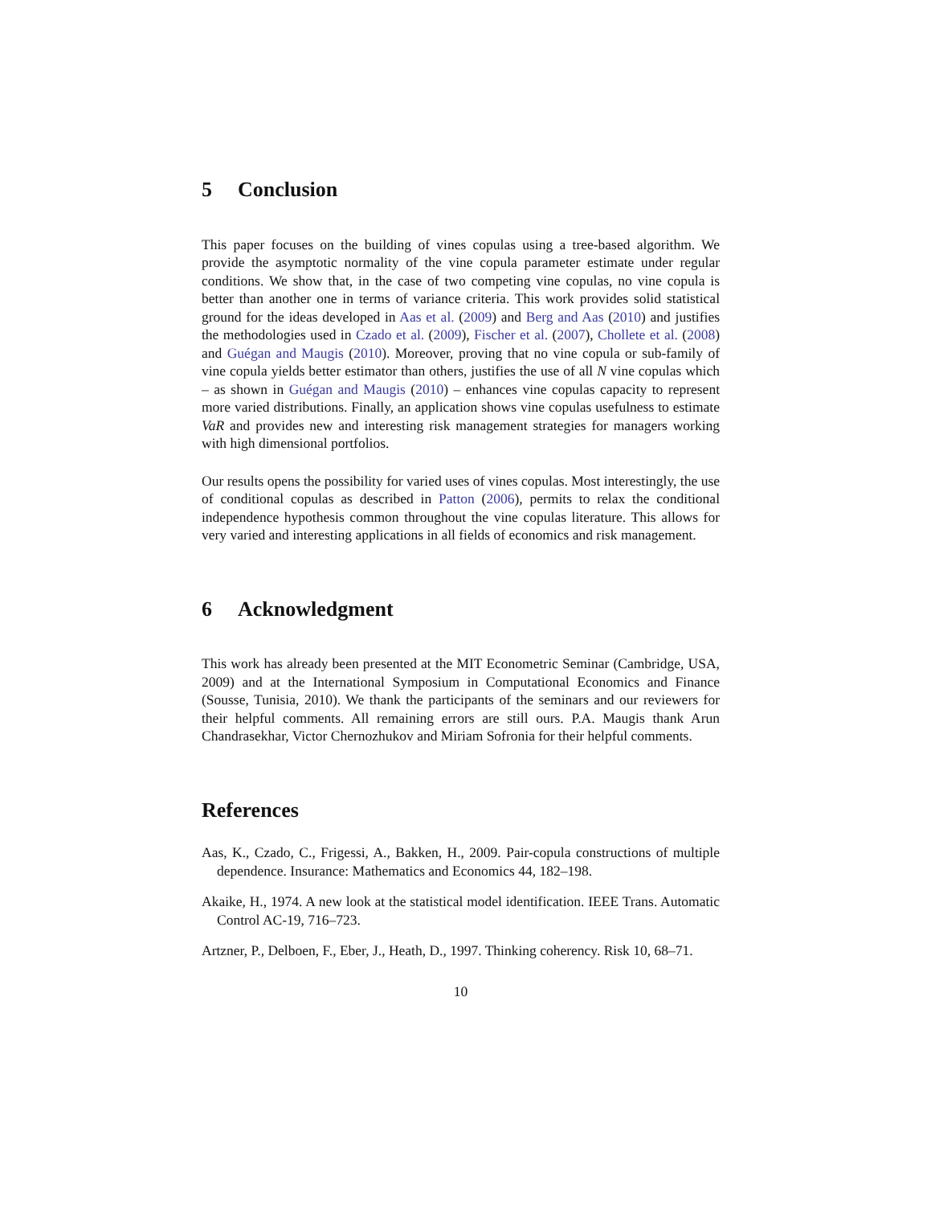5 Conclusion
This paper focuses on the building of vines copulas using a tree-based algorithm. We provide the asymptotic normality of the vine copula parameter estimate under regular conditions. We show that, in the case of two competing vine copulas, no vine copula is better than another one in terms of variance criteria. This work provides solid statistical ground for the ideas developed in Aas et al. (2009) and Berg and Aas (2010) and justifies the methodologies used in Czado et al. (2009), Fischer et al. (2007), Chollete et al. (2008) and Guégan and Maugis (2010). Moreover, proving that no vine copula or sub-family of vine copula yields better estimator than others, justifies the use of all N vine copulas which – as shown in Guégan and Maugis (2010) – enhances vine copulas capacity to represent more varied distributions. Finally, an application shows vine copulas usefulness to estimate VaR and provides new and interesting risk management strategies for managers working with high dimensional portfolios.
Our results opens the possibility for varied uses of vines copulas. Most interestingly, the use of conditional copulas as described in Patton (2006), permits to relax the conditional independence hypothesis common throughout the vine copulas literature. This allows for very varied and interesting applications in all fields of economics and risk management.
6 Acknowledgment
This work has already been presented at the MIT Econometric Seminar (Cambridge, USA, 2009) and at the International Symposium in Computational Economics and Finance (Sousse, Tunisia, 2010). We thank the participants of the seminars and our reviewers for their helpful comments. All remaining errors are still ours. P.A. Maugis thank Arun Chandrasekhar, Victor Chernozhukov and Miriam Sofronia for their helpful comments.
References
Aas, K., Czado, C., Frigessi, A., Bakken, H., 2009. Pair-copula constructions of multiple dependence. Insurance: Mathematics and Economics 44, 182–198.
Akaike, H., 1974. A new look at the statistical model identification. IEEE Trans. Automatic Control AC-19, 716–723.
Artzner, P., Delboen, F., Eber, J., Heath, D., 1997. Thinking coherency. Risk 10, 68–71.
10